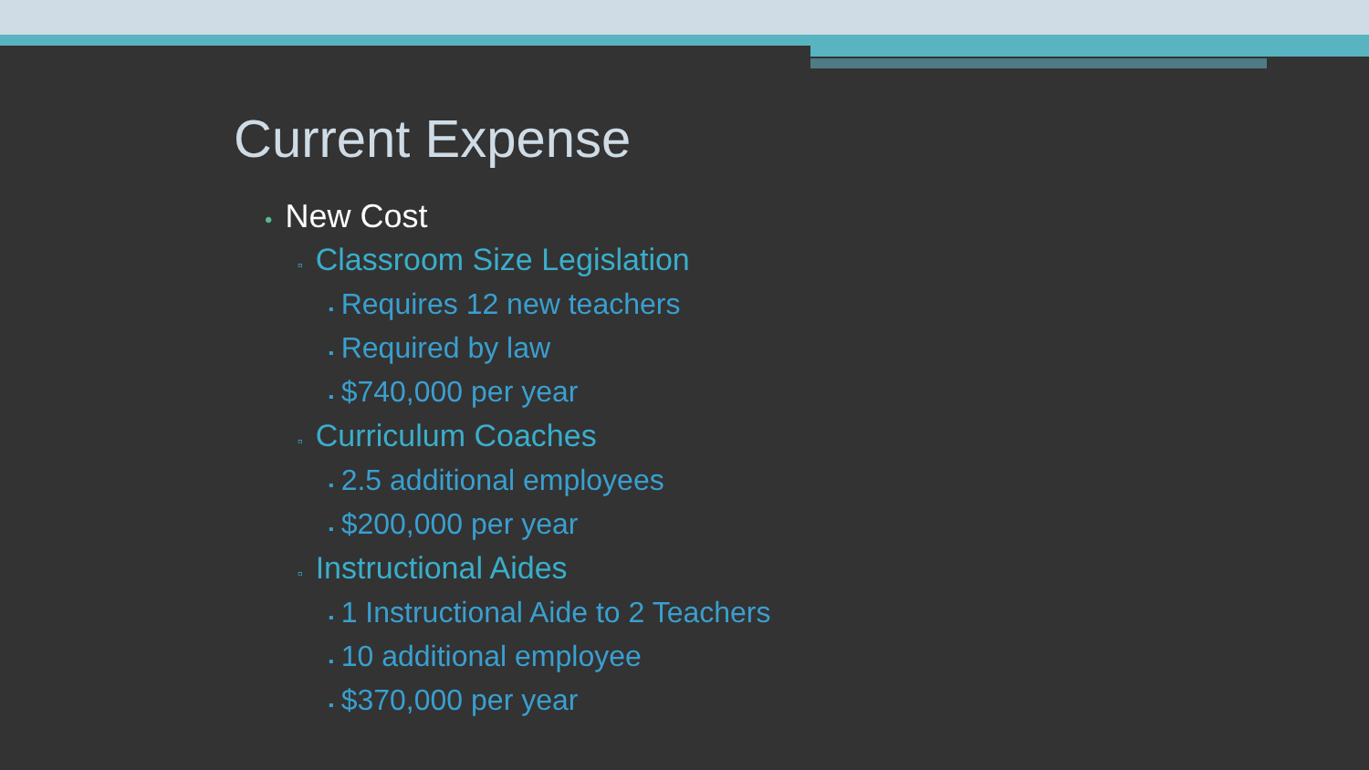Current Expense
• New Cost
▫ Classroom Size Legislation
▪ Requires 12 new teachers
▪ Required by law
▪ $740,000 per year
▫ Curriculum Coaches
▪ 2.5 additional employees
▪ $200,000 per year
▫ Instructional Aides
▪ 1 Instructional Aide to 2 Teachers
▪ 10 additional employee
▪ $370,000 per year